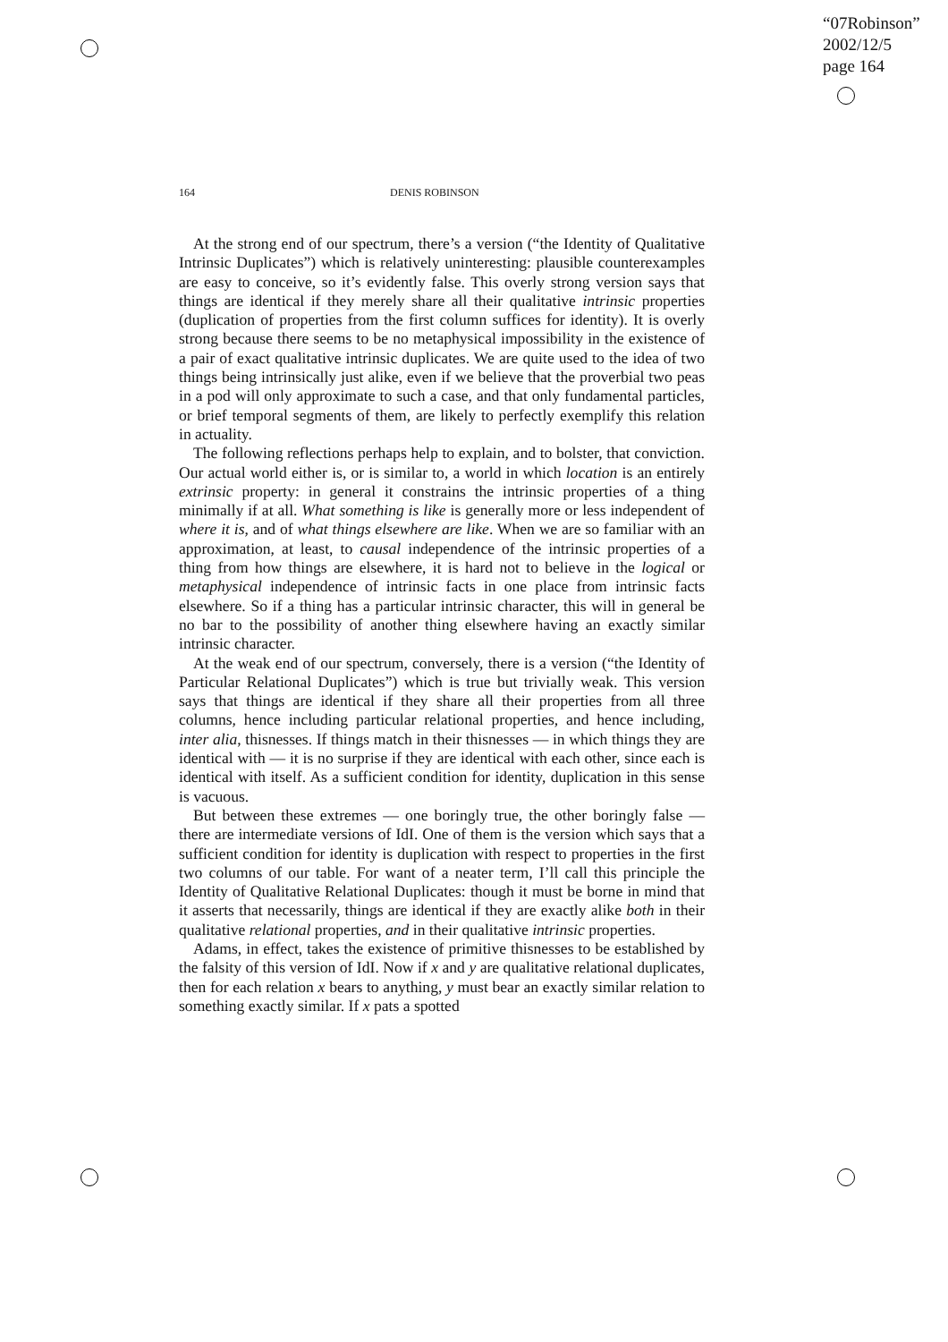“07Robinson”
2002/12/5
page 164
164 DENIS ROBINSON
At the strong end of our spectrum, there’s a version (“the Identity of Qualitative Intrinsic Duplicates”) which is relatively uninteresting: plausible counterexamples are easy to conceive, so it’s evidently false. This overly strong version says that things are identical if they merely share all their qualitative intrinsic properties (duplication of properties from the first column suffices for identity). It is overly strong because there seems to be no metaphysical impossibility in the existence of a pair of exact qualitative intrinsic duplicates. We are quite used to the idea of two things being intrinsically just alike, even if we believe that the proverbial two peas in a pod will only approximate to such a case, and that only fundamental particles, or brief temporal segments of them, are likely to perfectly exemplify this relation in actuality.
The following reflections perhaps help to explain, and to bolster, that conviction. Our actual world either is, or is similar to, a world in which location is an entirely extrinsic property: in general it constrains the intrinsic properties of a thing minimally if at all. What something is like is generally more or less independent of where it is, and of what things elsewhere are like. When we are so familiar with an approximation, at least, to causal independence of the intrinsic properties of a thing from how things are elsewhere, it is hard not to believe in the logical or metaphysical independence of intrinsic facts in one place from intrinsic facts elsewhere. So if a thing has a particular intrinsic character, this will in general be no bar to the possibility of another thing elsewhere having an exactly similar intrinsic character.
At the weak end of our spectrum, conversely, there is a version (“the Identity of Particular Relational Duplicates”) which is true but trivially weak. This version says that things are identical if they share all their properties from all three columns, hence including particular relational properties, and hence including, inter alia, thisnesses. If things match in their thisnesses — in which things they are identical with — it is no surprise if they are identical with each other, since each is identical with itself. As a sufficient condition for identity, duplication in this sense is vacuous.
But between these extremes — one boringly true, the other boringly false — there are intermediate versions of IdI. One of them is the version which says that a sufficient condition for identity is duplication with respect to properties in the first two columns of our table. For want of a neater term, I’ll call this principle the Identity of Qualitative Relational Duplicates: though it must be borne in mind that it asserts that necessarily, things are identical if they are exactly alike both in their qualitative relational properties, and in their qualitative intrinsic properties.
Adams, in effect, takes the existence of primitive thisnesses to be established by the falsity of this version of IdI. Now if x and y are qualitative relational duplicates, then for each relation x bears to anything, y must bear an exactly similar relation to something exactly similar. If x pats a spotted